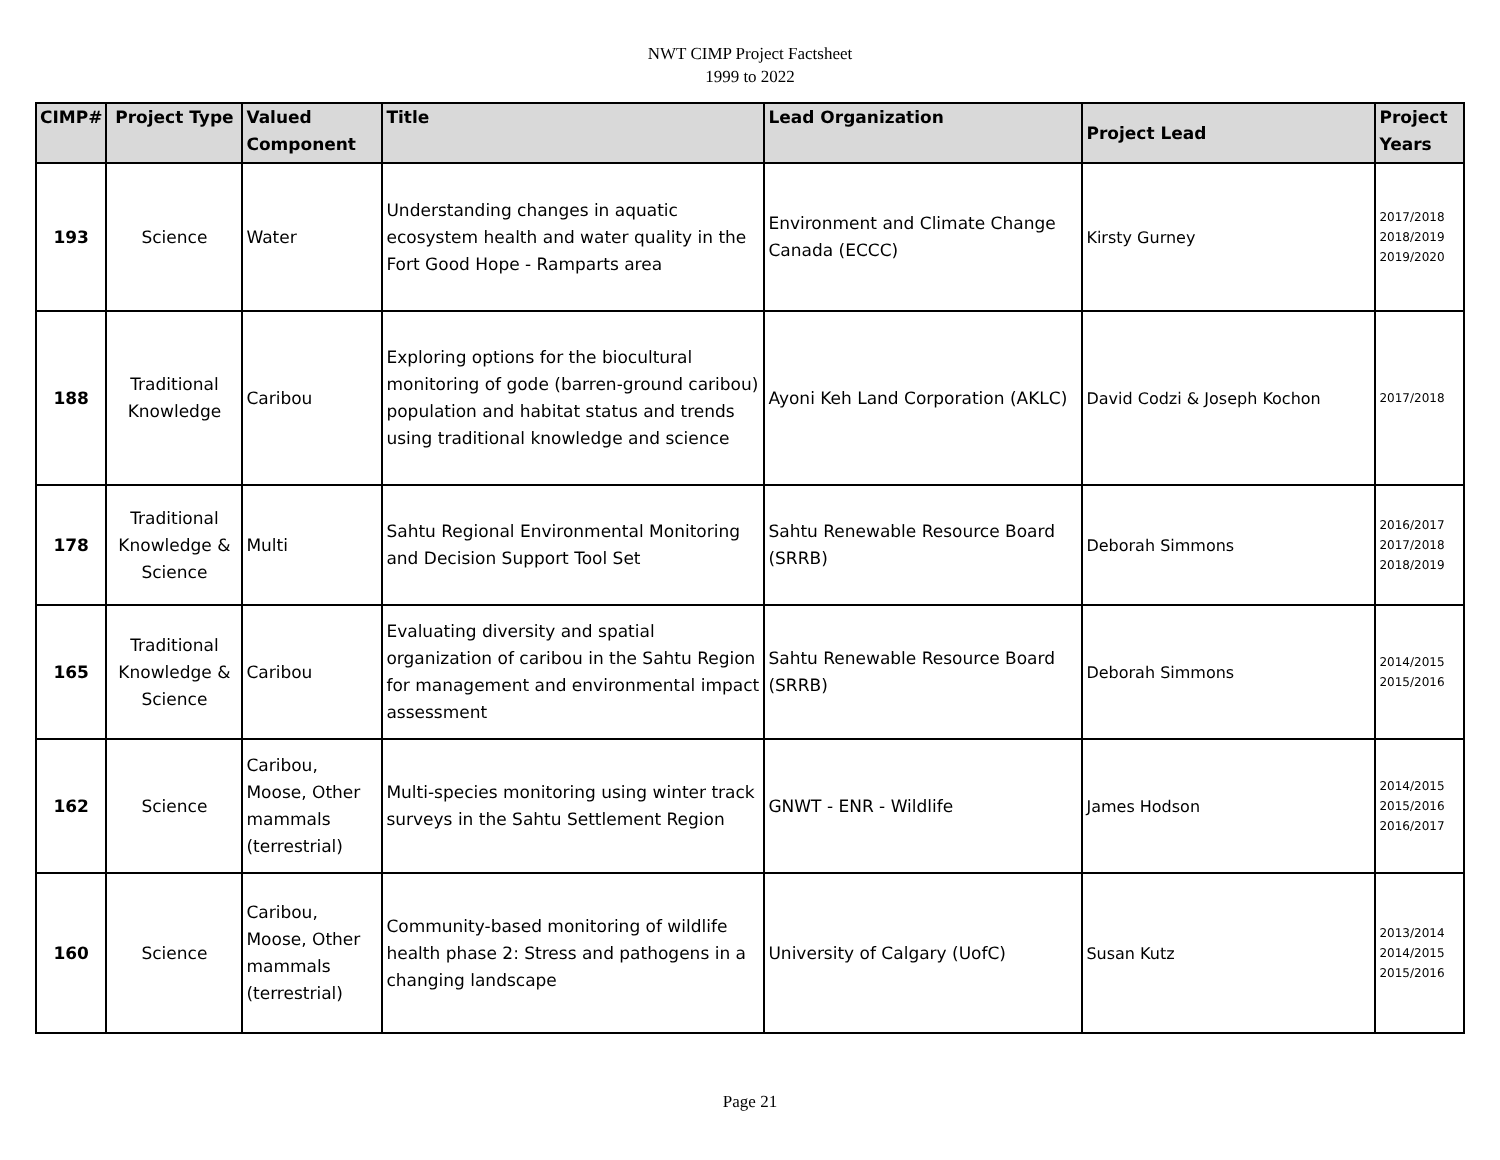NWT CIMP Project Factsheet
1999 to 2022
| CIMP# | Project Type | Valued Component | Title | Lead Organization | Project Lead | Project Years |
| --- | --- | --- | --- | --- | --- | --- |
| 193 | Science | Water | Understanding changes in aquatic ecosystem health and water quality in the Fort Good Hope - Ramparts area | Environment and Climate Change Canada (ECCC) | Kirsty Gurney | 2017/2018 2018/2019 2019/2020 |
| 188 | Traditional Knowledge | Caribou | Exploring options for the biocultural monitoring of gode (barren-ground caribou) population and habitat status and trends using traditional knowledge and science | Ayoni Keh Land Corporation (AKLC) | David Codzi & Joseph Kochon | 2017/2018 |
| 178 | Traditional Knowledge & Science | Multi | Sahtu Regional Environmental Monitoring and Decision Support Tool Set | Sahtu Renewable Resource Board (SRRB) | Deborah Simmons | 2016/2017 2017/2018 2018/2019 |
| 165 | Traditional Knowledge & Science | Caribou | Evaluating diversity and spatial organization of caribou in the Sahtu Region for management and environmental impact assessment | Sahtu Renewable Resource Board (SRRB) | Deborah Simmons | 2014/2015 2015/2016 |
| 162 | Science | Caribou, Moose, Other mammals (terrestrial) | Multi-species monitoring using winter track surveys in the Sahtu Settlement Region | GNWT - ENR - Wildlife | James Hodson | 2014/2015 2015/2016 2016/2017 |
| 160 | Science | Caribou, Moose, Other mammals (terrestrial) | Community-based monitoring of wildlife health phase 2: Stress and pathogens in a changing landscape | University of Calgary (UofC) | Susan Kutz | 2013/2014 2014/2015 2015/2016 |
Page 21